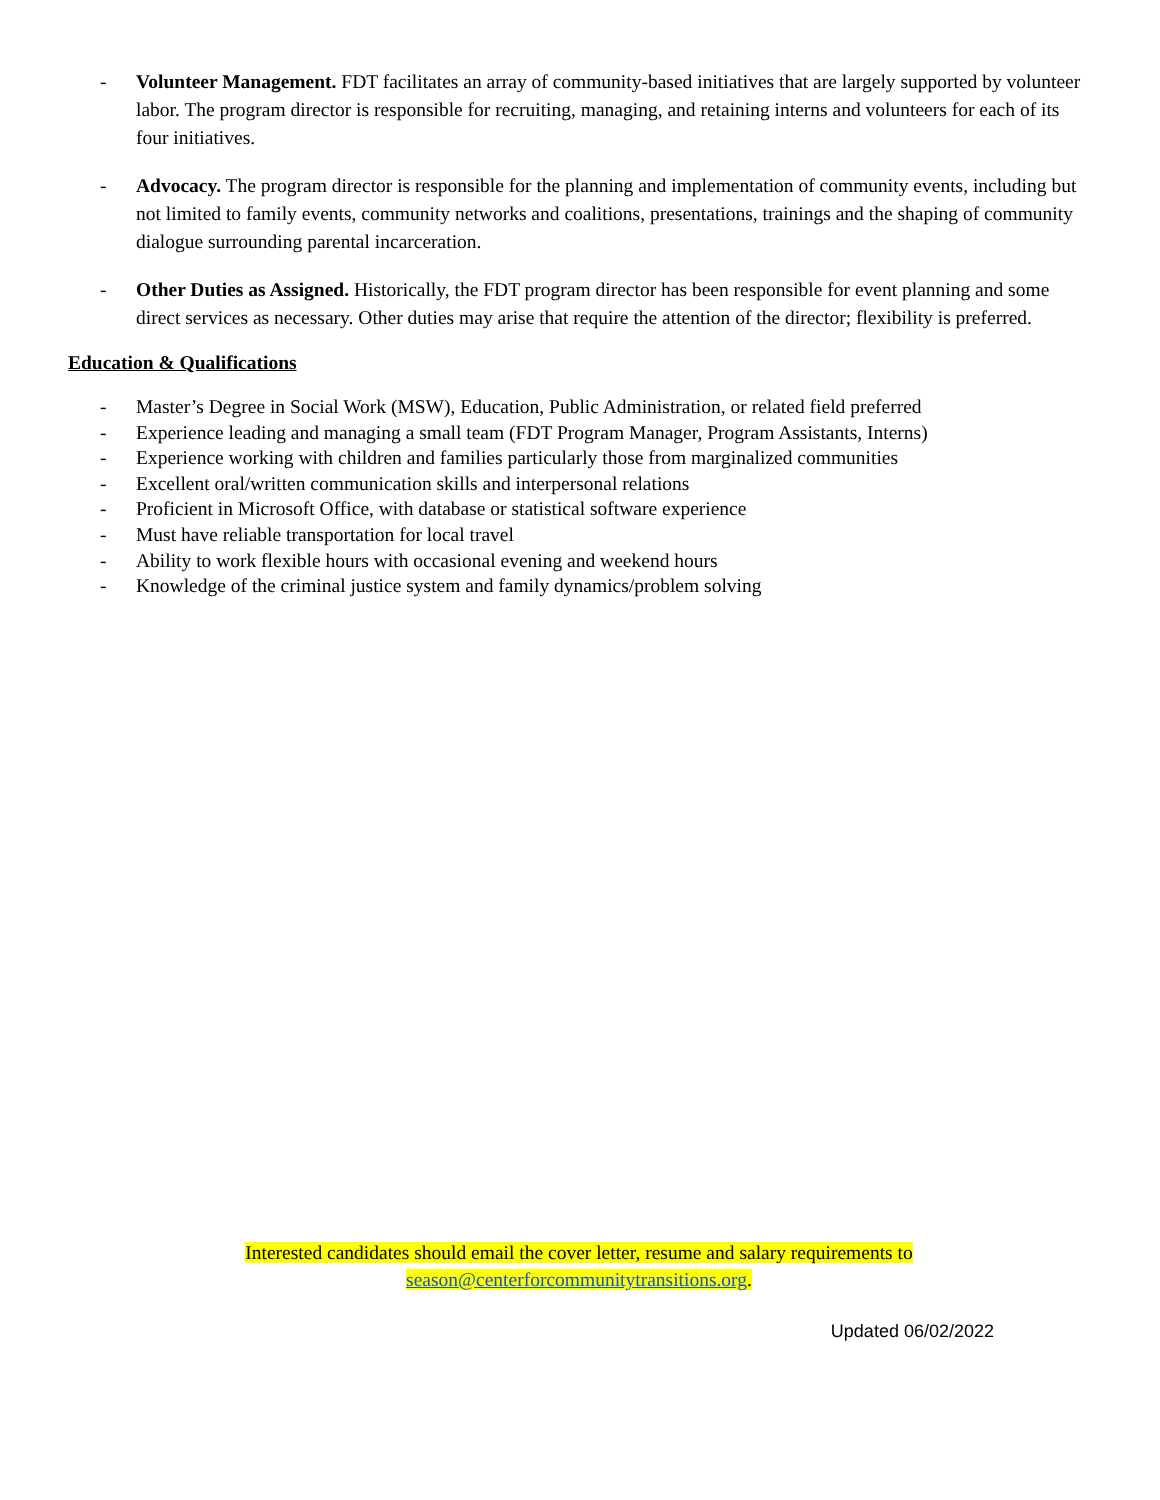- Volunteer Management. FDT facilitates an array of community-based initiatives that are largely supported by volunteer labor. The program director is responsible for recruiting, managing, and retaining interns and volunteers for each of its four initiatives.
- Advocacy. The program director is responsible for the planning and implementation of community events, including but not limited to family events, community networks and coalitions, presentations, trainings and the shaping of community dialogue surrounding parental incarceration.
- Other Duties as Assigned. Historically, the FDT program director has been responsible for event planning and some direct services as necessary. Other duties may arise that require the attention of the director; flexibility is preferred.
Education & Qualifications
- Master’s Degree in Social Work (MSW), Education, Public Administration, or related field preferred
- Experience leading and managing a small team (FDT Program Manager, Program Assistants, Interns)
- Experience working with children and families particularly those from marginalized communities
- Excellent oral/written communication skills and interpersonal relations
- Proficient in Microsoft Office, with database or statistical software experience
- Must have reliable transportation for local travel
- Ability to work flexible hours with occasional evening and weekend hours
- Knowledge of the criminal justice system and family dynamics/problem solving
Interested candidates should email the cover letter, resume and salary requirements to
season@centerforcommunitytransitions.org.
Updated 06/02/2022